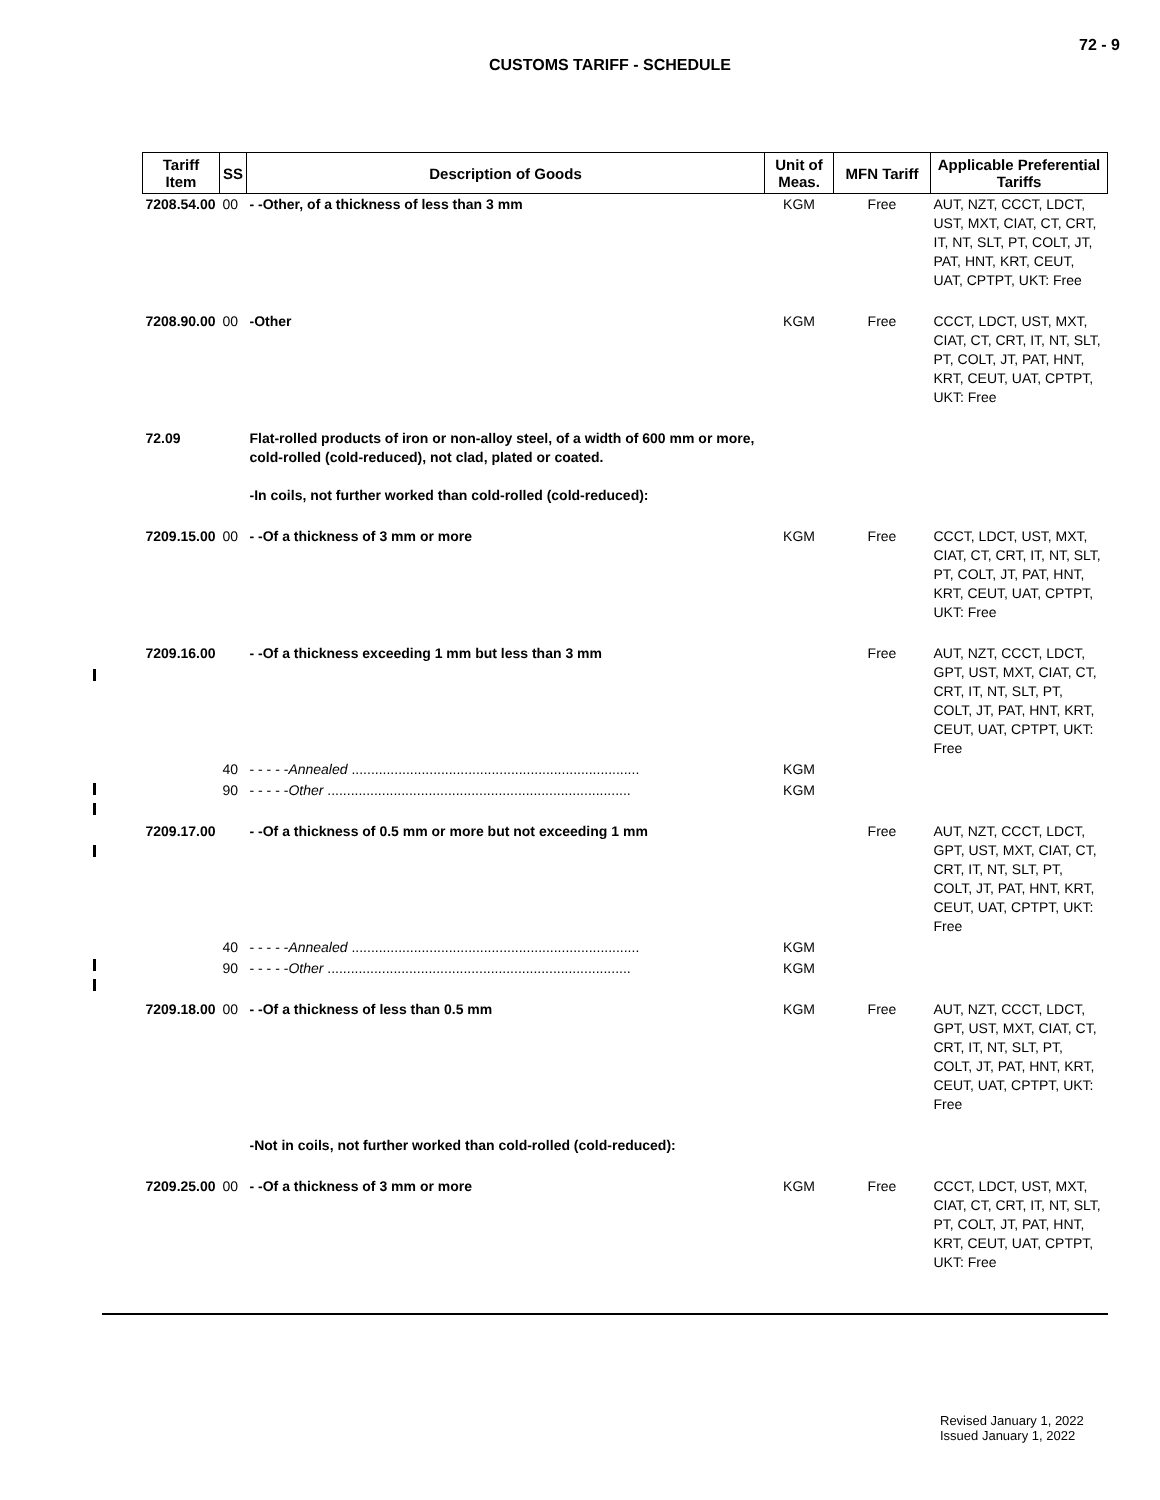72 - 9
CUSTOMS TARIFF - SCHEDULE
| Tariff Item | SS | Description of Goods | Unit of Meas. | MFN Tariff | Applicable Preferential Tariffs |
| --- | --- | --- | --- | --- | --- |
| 7208.54.00 | 00 | - -Other, of a thickness of less than 3 mm | KGM | Free | AUT, NZT, CCCT, LDCT, UST, MXT, CIAT, CT, CRT, IT, NT, SLT, PT, COLT, JT, PAT, HNT, KRT, CEUT, UAT, CPTPT, UKT: Free |
| 7208.90.00 | 00 | -Other | KGM | Free | CCCT, LDCT, UST, MXT, CIAT, CT, CRT, IT, NT, SLT, PT, COLT, JT, PAT, HNT, KRT, CEUT, UAT, CPTPT, UKT: Free |
| 72.09 | | Flat-rolled products of iron or non-alloy steel, of a width of 600 mm or more, cold-rolled (cold-reduced), not clad, plated or coated. -In coils, not further worked than cold-rolled (cold-reduced): | | | |
| 7209.15.00 | 00 | - -Of a thickness of 3 mm or more | KGM | Free | CCCT, LDCT, UST, MXT, CIAT, CT, CRT, IT, NT, SLT, PT, COLT, JT, PAT, HNT, KRT, CEUT, UAT, CPTPT, UKT: Free |
| 7209.16.00 | | - -Of a thickness exceeding 1 mm but less than 3 mm | | Free | AUT, NZT, CCCT, LDCT, GPT, UST, MXT, CIAT, CT, CRT, IT, NT, SLT, PT, COLT, JT, PAT, HNT, KRT, CEUT, UAT, CPTPT, UKT: Free |
| | 40 | - - - - - Annealed .......................................................................... | KGM | | |
| | 90 | - - - - - Other .............................................................................. | KGM | | |
| 7209.17.00 | | - -Of a thickness of 0.5 mm or more but not exceeding 1 mm | | Free | AUT, NZT, CCCT, LDCT, GPT, UST, MXT, CIAT, CT, CRT, IT, NT, SLT, PT, COLT, JT, PAT, HNT, KRT, CEUT, UAT, CPTPT, UKT: Free |
| | 40 | - - - - - Annealed .......................................................................... | KGM | | |
| | 90 | - - - - - Other .............................................................................. | KGM | | |
| 7209.18.00 | 00 | - -Of a thickness of less than 0.5 mm | KGM | Free | AUT, NZT, CCCT, LDCT, GPT, UST, MXT, CIAT, CT, CRT, IT, NT, SLT, PT, COLT, JT, PAT, HNT, KRT, CEUT, UAT, CPTPT, UKT: Free |
| | | -Not in coils, not further worked than cold-rolled (cold-reduced): | | | |
| 7209.25.00 | 00 | - -Of a thickness of 3 mm or more | KGM | Free | CCCT, LDCT, UST, MXT, CIAT, CT, CRT, IT, NT, SLT, PT, COLT, JT, PAT, HNT, KRT, CEUT, UAT, CPTPT, UKT: Free |
Revised January 1, 2022
Issued January 1, 2022